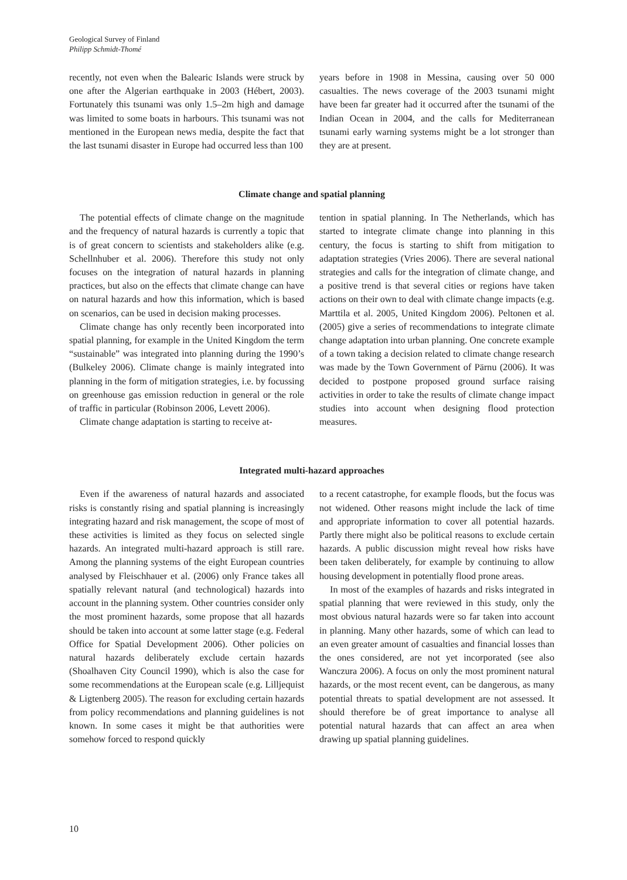Geological Survey of Finland
Philipp Schmidt-Thomé
recently, not even when the Balearic Islands were struck by one after the Algerian earthquake in 2003 (Hébert, 2003). Fortunately this tsunami was only 1.5–2m high and damage was limited to some boats in harbours. This tsunami was not mentioned in the European news media, despite the fact that the last tsunami disaster in Europe had occurred less than 100
years before in 1908 in Messina, causing over 50 000 casualties. The news coverage of the 2003 tsunami might have been far greater had it occurred after the tsunami of the Indian Ocean in 2004, and the calls for Mediterranean tsunami early warning systems might be a lot stronger than they are at present.
Climate change and spatial planning
The potential effects of climate change on the magnitude and the frequency of natural hazards is currently a topic that is of great concern to scientists and stakeholders alike (e.g. Schellnhuber et al. 2006). Therefore this study not only focuses on the integration of natural hazards in planning practices, but also on the effects that climate change can have on natural hazards and how this information, which is based on scenarios, can be used in decision making processes.
Climate change has only recently been incorporated into spatial planning, for example in the United Kingdom the term “sustainable” was integrated into planning during the 1990’s (Bulkeley 2006). Climate change is mainly integrated into planning in the form of mitigation strategies, i.e. by focussing on greenhouse gas emission reduction in general or the role of traffic in particular (Robinson 2006, Levett 2006).
Climate change adaptation is starting to receive at-
tention in spatial planning. In The Netherlands, which has started to integrate climate change into planning in this century, the focus is starting to shift from mitigation to adaptation strategies (Vries 2006). There are several national strategies and calls for the integration of climate change, and a positive trend is that several cities or regions have taken actions on their own to deal with climate change impacts (e.g. Marttila et al. 2005, United Kingdom 2006). Peltonen et al. (2005) give a series of recommendations to integrate climate change adaptation into urban planning. One concrete example of a town taking a decision related to climate change research was made by the Town Government of Pärnu (2006). It was decided to postpone proposed ground surface raising activities in order to take the results of climate change impact studies into account when designing flood protection measures.
Integrated multi-hazard approaches
Even if the awareness of natural hazards and associated risks is constantly rising and spatial planning is increasingly integrating hazard and risk management, the scope of most of these activities is limited as they focus on selected single hazards. An integrated multi-hazard approach is still rare. Among the planning systems of the eight European countries analysed by Fleischhauer et al. (2006) only France takes all spatially relevant natural (and technological) hazards into account in the planning system. Other countries consider only the most prominent hazards, some propose that all hazards should be taken into account at some latter stage (e.g. Federal Office for Spatial Development 2006). Other policies on natural hazards deliberately exclude certain hazards (Shoalhaven City Council 1990), which is also the case for some recommendations at the European scale (e.g. Lilljequist & Ligtenberg 2005). The reason for excluding certain hazards from policy recommendations and planning guidelines is not known. In some cases it might be that authorities were somehow forced to respond quickly
to a recent catastrophe, for example floods, but the focus was not widened. Other reasons might include the lack of time and appropriate information to cover all potential hazards. Partly there might also be political reasons to exclude certain hazards. A public discussion might reveal how risks have been taken deliberately, for example by continuing to allow housing development in potentially flood prone areas.
In most of the examples of hazards and risks integrated in spatial planning that were reviewed in this study, only the most obvious natural hazards were so far taken into account in planning. Many other hazards, some of which can lead to an even greater amount of casualties and financial losses than the ones considered, are not yet incorporated (see also Wanczura 2006). A focus on only the most prominent natural hazards, or the most recent event, can be dangerous, as many potential threats to spatial development are not assessed. It should therefore be of great importance to analyse all potential natural hazards that can affect an area when drawing up spatial planning guidelines.
10